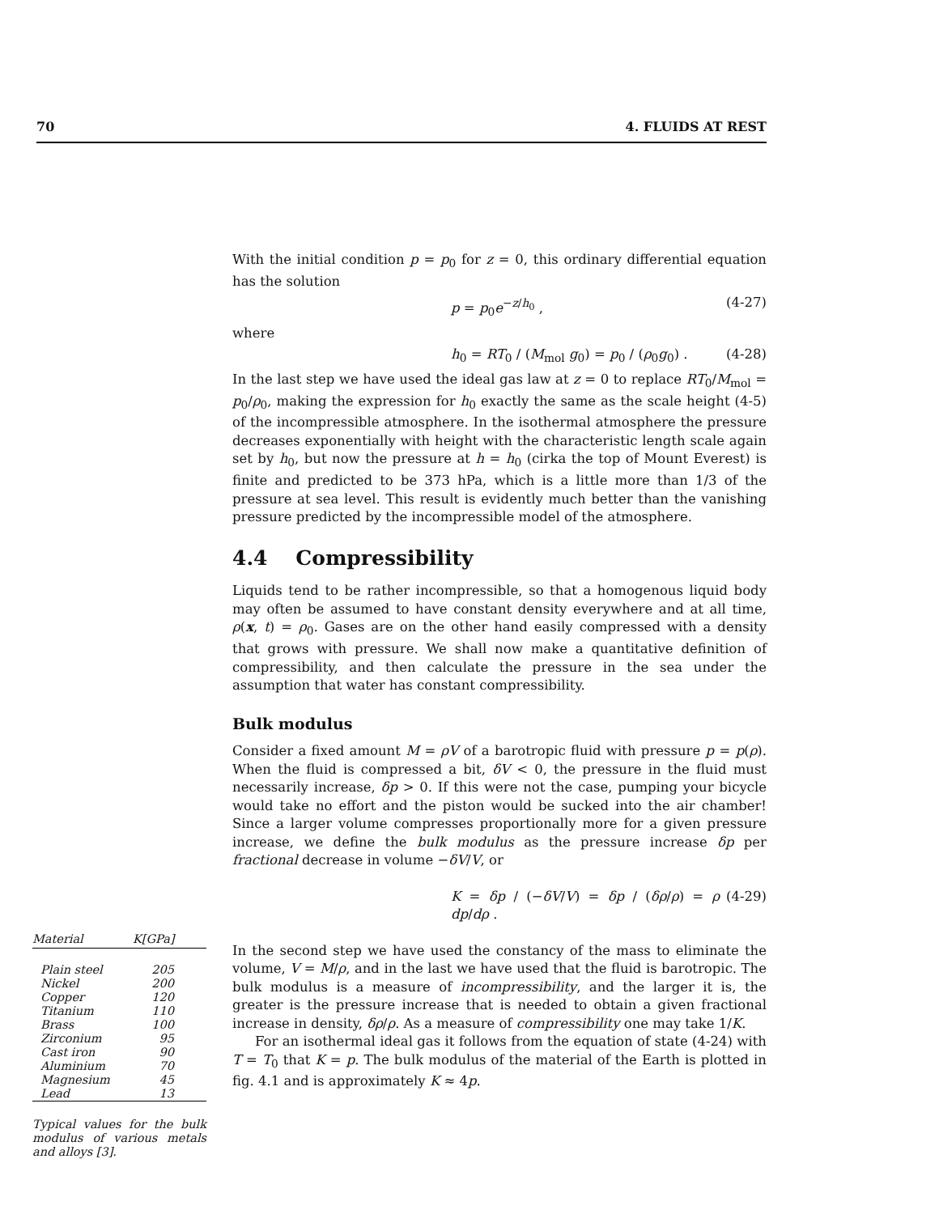70 4. FLUIDS AT REST
With the initial condition p = p<sub>0</sub> for z = 0, this ordinary differential equation has the solution
p = p<sub>0</sub>e<sup>−z/h<sub>0</sub></sup> , (4-27)
where
h<sub>0</sub> = RT<sub>0</sub> / (M<sub>mol</sub> g<sub>0</sub>) = p<sub>0</sub> / (ρ<sub>0</sub>g<sub>0</sub>) . (4-28)
In the last step we have used the ideal gas law at z = 0 to replace RT<sub>0</sub>/M<sub>mol</sub> = p<sub>0</sub>/ρ<sub>0</sub>, making the expression for h<sub>0</sub> exactly the same as the scale height (4-5) of the incompressible atmosphere. In the isothermal atmosphere the pressure decreases exponentially with height with the characteristic length scale again set by h<sub>0</sub>, but now the pressure at h = h<sub>0</sub> (cirka the top of Mount Everest) is finite and predicted to be 373 hPa, which is a little more than 1/3 of the pressure at sea level. This result is evidently much better than the vanishing pressure predicted by the incompressible model of the atmosphere.
4.4 Compressibility
Liquids tend to be rather incompressible, so that a homogenous liquid body may often be assumed to have constant density everywhere and at all time, ρ(x, t) = ρ<sub>0</sub>. Gases are on the other hand easily compressed with a density that grows with pressure. We shall now make a quantitative definition of compressibility, and then calculate the pressure in the sea under the assumption that water has constant compressibility.
Bulk modulus
Consider a fixed amount M = ρV of a barotropic fluid with pressure p = p(ρ). When the fluid is compressed a bit, δV < 0, the pressure in the fluid must necessarily increase, δp > 0. If this were not the case, pumping your bicycle would take no effort and the piston would be sucked into the air chamber! Since a larger volume compresses proportionally more for a given pressure increase, we define the bulk modulus as the pressure increase δp per fractional decrease in volume −δV/V, or
K = δp / (−δV/V) = δp / (δρ/ρ) = ρ dp/dρ . (4-29)
In the second step we have used the constancy of the mass to eliminate the volume, V = M/ρ, and in the last we have used that the fluid is barotropic. The bulk modulus is a measure of incompressibility, and the larger it is, the greater is the pressure increase that is needed to obtain a given fractional increase in density, δρ/ρ. As a measure of compressibility one may take 1/K.
For an isothermal ideal gas it follows from the equation of state (4-24) with T = T<sub>0</sub> that K = p. The bulk modulus of the material of the Earth is plotted in fig. 4.1 and is approximately K ≈ 4p.
| Material | K [GPa] |
| --- | --- |
| Plain steel | 205 |
| Nickel | 200 |
| Copper | 120 |
| Titanium | 110 |
| Brass | 100 |
| Zirconium | 95 |
| Cast iron | 90 |
| Aluminium | 70 |
| Magnesium | 45 |
| Lead | 13 |
Typical values for the bulk modulus of various metals and alloys [3].